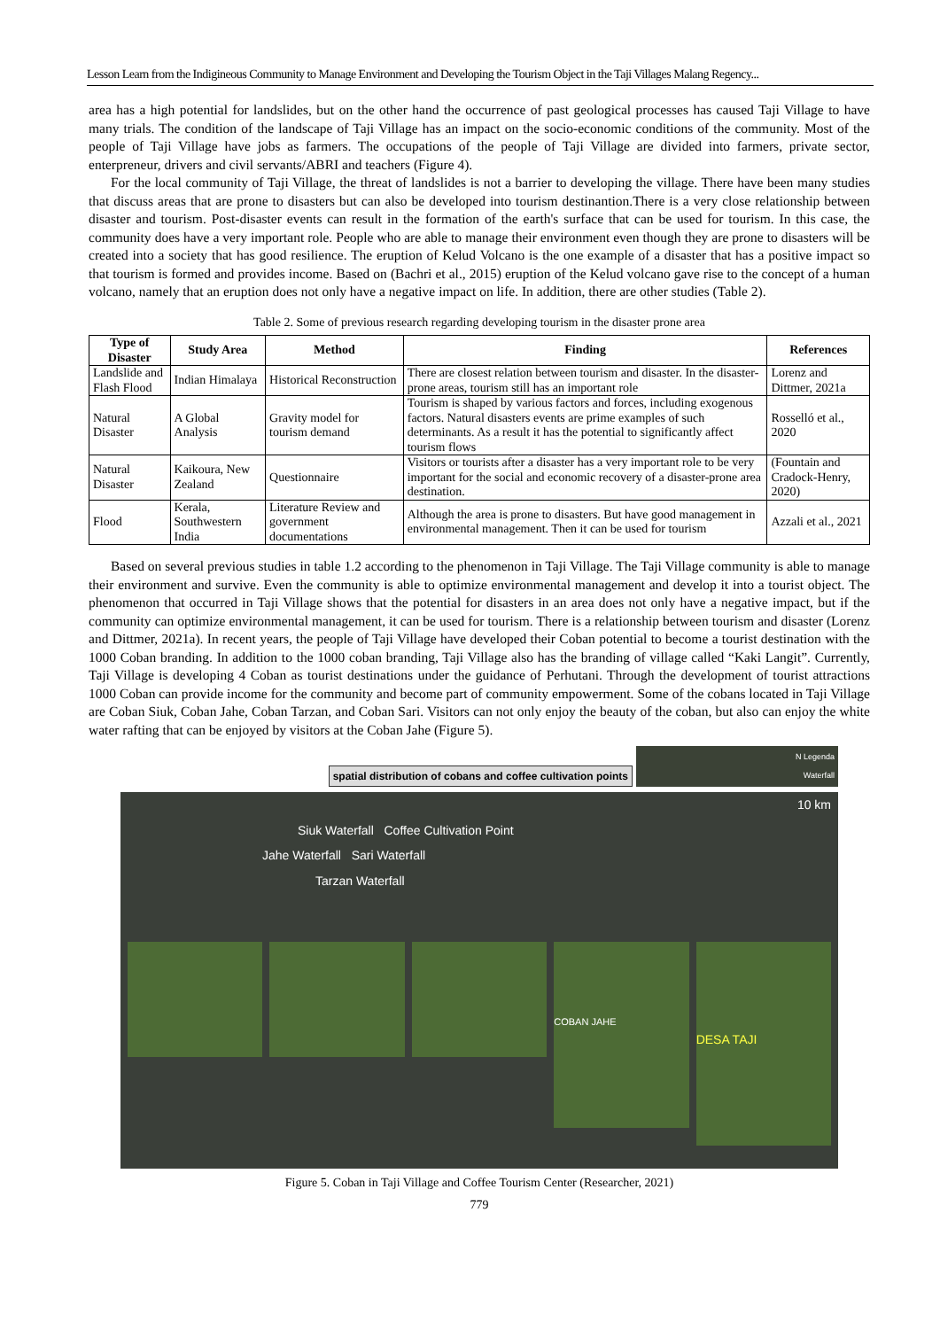Lesson Learn from the Indigineous Community to Manage Environment and Developing the Tourism Object in the Taji Villages Malang Regency...
area has a high potential for landslides, but on the other hand the occurrence of past geological processes has caused Taji Village to have many trials. The condition of the landscape of Taji Village has an impact on the socio-economic conditions of the community. Most of the people of Taji Village have jobs as farmers. The occupations of the people of Taji Village are divided into farmers, private sector, enterpreneur, drivers and civil servants/ABRI and teachers (Figure 4).
For the local community of Taji Village, the threat of landslides is not a barrier to developing the village. There have been many studies that discuss areas that are prone to disasters but can also be developed into tourism destinantion.There is a very close relationship between disaster and tourism. Post-disaster events can result in the formation of the earth's surface that can be used for tourism. In this case, the community does have a very important role. People who are able to manage their environment even though they are prone to disasters will be created into a society that has good resilience. The eruption of Kelud Volcano is the one example of a disaster that has a positive impact so that tourism is formed and provides income. Based on (Bachri et al., 2015) eruption of the Kelud volcano gave rise to the concept of a human volcano, namely that an eruption does not only have a negative impact on life. In addition, there are other studies (Table 2).
Table 2. Some of previous research regarding developing tourism in the disaster prone area
| Type of Disaster | Study Area | Method | Finding | References |
| --- | --- | --- | --- | --- |
| Landslide and Flash Flood | Indian Himalaya | Historical Reconstruction | There are closest relation between tourism and disaster. In the disaster-prone areas, tourism still has an important role | Lorenz and Dittmer, 2021a |
| Natural Disaster | A Global Analysis | Gravity model for tourism demand | Tourism is shaped by various factors and forces, including exogenous factors. Natural disasters events are prime examples of such determinants. As a result it has the potential to significantly affect tourism flows | Rosselló et al., 2020 |
| Natural Disaster | Kaikoura, New Zealand | Questionnaire | Visitors or tourists after a disaster has a very important role to be very important for the social and economic recovery of a disaster-prone area destination. | (Fountain and Cradock-Henry, 2020) |
| Flood | Kerala, Southwestern India | Literature Review and government documentations | Although the area is prone to disasters. But have good management in environmental management. Then it can be used for tourism | Azzali et al., 2021 |
Based on several previous studies in table 1.2 according to the phenomenon in Taji Village. The Taji Village community is able to manage their environment and survive. Even the community is able to optimize environmental management and develop it into a tourist object. The phenomenon that occurred in Taji Village shows that the potential for disasters in an area does not only have a negative impact, but if the community can optimize environmental management, it can be used for tourism. There is a relationship between tourism and disaster (Lorenz and Dittmer, 2021a). In recent years, the people of Taji Village have developed their Coban potential to become a tourist destination with the 1000 Coban branding. In addition to the 1000 coban branding, Taji Village also has the branding of village called “Kaki Langit”. Currently, Taji Village is developing 4 Coban as tourist destinations under the guidance of Perhutani. Through the development of tourist attractions 1000 Coban can provide income for the community and become part of community empowerment. Some of the cobans located in Taji Village are Coban Siuk, Coban Jahe, Coban Tarzan, and Coban Sari. Visitors can not only enjoy the beauty of the coban, but also can enjoy the white water rafting that can be enjoyed by visitors at the Coban Jahe (Figure 5).
spatial distribution of cobans and coffee cultivation points
N Legenda
Waterfall
10 km
Siuk Waterfall Coffee Cultivation Point
Jahe Waterfall Sari Waterfall
Tarzan Waterfall
COBAN JAHE
DESA TAJI
Figure 5. Coban in Taji Village and Coffee Tourism Center (Researcher, 2021)
779